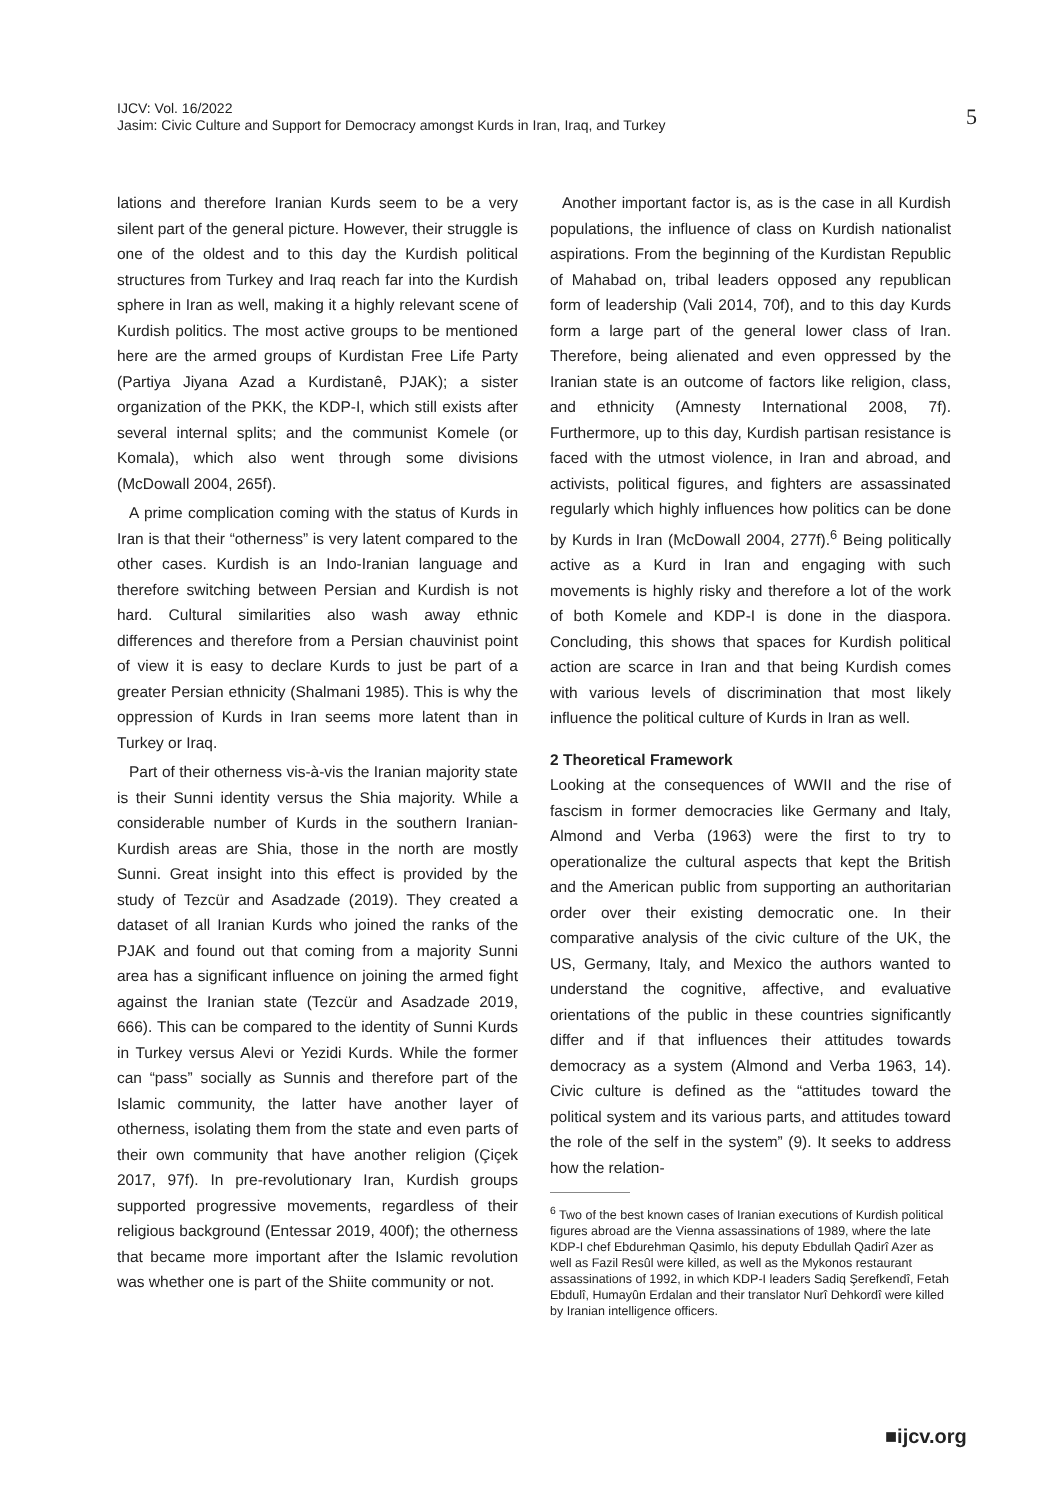IJCV: Vol. 16/2022
Jasim: Civic Culture and Support for Democracy amongst Kurds in Iran, Iraq, and Turkey
5
lations and therefore Iranian Kurds seem to be a very silent part of the general picture. However, their struggle is one of the oldest and to this day the Kurdish political structures from Turkey and Iraq reach far into the Kurdish sphere in Iran as well, making it a highly relevant scene of Kurdish politics. The most active groups to be mentioned here are the armed groups of Kurdistan Free Life Party (Partiya Jiyana Azad a Kurdistanê, PJAK); a sister organization of the PKK, the KDP-I, which still exists after several internal splits; and the communist Komele (or Komala), which also went through some divisions (McDowall 2004, 265f).
A prime complication coming with the status of Kurds in Iran is that their “otherness” is very latent compared to the other cases. Kurdish is an Indo-Iranian language and therefore switching between Persian and Kurdish is not hard. Cultural similarities also wash away ethnic differences and therefore from a Persian chauvinist point of view it is easy to declare Kurds to just be part of a greater Persian ethnicity (Shalmani 1985). This is why the oppression of Kurds in Iran seems more latent than in Turkey or Iraq.
Part of their otherness vis-à-vis the Iranian majority state is their Sunni identity versus the Shia majority. While a considerable number of Kurds in the southern Iranian-Kurdish areas are Shia, those in the north are mostly Sunni. Great insight into this effect is provided by the study of Tezcür and Asadzade (2019). They created a dataset of all Iranian Kurds who joined the ranks of the PJAK and found out that coming from a majority Sunni area has a significant influence on joining the armed fight against the Iranian state (Tezcür and Asadzade 2019, 666). This can be compared to the identity of Sunni Kurds in Turkey versus Alevi or Yezidi Kurds. While the former can “pass” socially as Sunnis and therefore part of the Islamic community, the latter have another layer of otherness, isolating them from the state and even parts of their own community that have another religion (Çiçek 2017, 97f). In pre-revolutionary Iran, Kurdish groups supported progressive movements, regardless of their religious background (Entessar 2019, 400f); the otherness that became more important after the Islamic revolution was whether one is part of the Shiite community or not.
Another important factor is, as is the case in all Kurdish populations, the influence of class on Kurdish nationalist aspirations. From the beginning of the Kurdistan Republic of Mahabad on, tribal leaders opposed any republican form of leadership (Vali 2014, 70f), and to this day Kurds form a large part of the general lower class of Iran. Therefore, being alienated and even oppressed by the Iranian state is an outcome of factors like religion, class, and ethnicity (Amnesty International 2008, 7f). Furthermore, up to this day, Kurdish partisan resistance is faced with the utmost violence, in Iran and abroad, and activists, political figures, and fighters are assassinated regularly which highly influences how politics can be done by Kurds in Iran (McDowall 2004, 277f).<sup>6</sup> Being politically active as a Kurd in Iran and engaging with such movements is highly risky and therefore a lot of the work of both Komele and KDP-I is done in the diaspora. Concluding, this shows that spaces for Kurdish political action are scarce in Iran and that being Kurdish comes with various levels of discrimination that most likely influence the political culture of Kurds in Iran as well.
2 Theoretical Framework
Looking at the consequences of WWII and the rise of fascism in former democracies like Germany and Italy, Almond and Verba (1963) were the first to try to operationalize the cultural aspects that kept the British and the American public from supporting an authoritarian order over their existing democratic one. In their comparative analysis of the civic culture of the UK, the US, Germany, Italy, and Mexico the authors wanted to understand the cognitive, affective, and evaluative orientations of the public in these countries significantly differ and if that influences their attitudes towards democracy as a system (Almond and Verba 1963, 14). Civic culture is defined as the “attitudes toward the political system and its various parts, and attitudes toward the role of the self in the system” (9). It seeks to address how the relation-
<sup>6</sup> Two of the best known cases of Iranian executions of Kurdish political figures abroad are the Vienna assassinations of 1989, where the late KDP-I chef Ebdurehman Qasimlo, his deputy Ebdullah Qadirî Azer as well as Fazil Resûl were killed, as well as the Mykonos restaurant assassinations of 1992, in which KDP-I leaders Sadiq Şerefkendî, Fetah Ebdulî, Humayûn Erdalan and their translator Nurî Dehkordî were killed by Iranian intelligence officers.
■ijcv.org